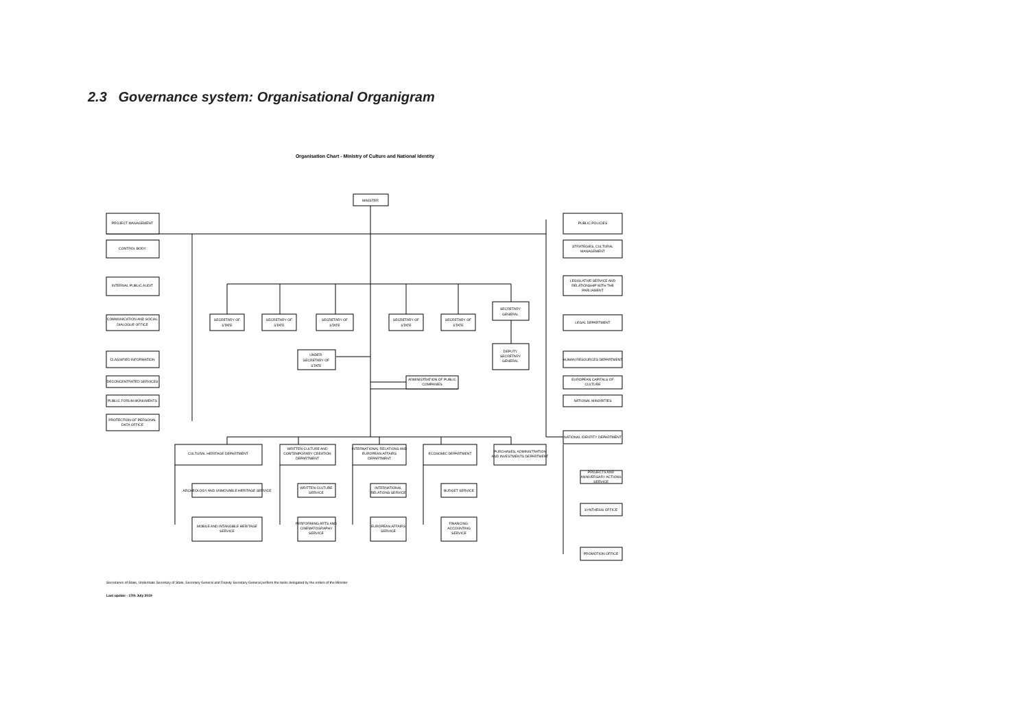2.3 Governance system: Organisational Organigram
Organisation Chart - Ministry of Culture and National Identity
MINISTER
PROJECT MANAGEMENT
CONTROL BODY
INTERNAL PUBLIC AUDIT
COMMUNICATION AND SOCIAL
DIALOGUE OFFICE
CLASSIFIED INFORMATION
DECONCENTRATED SERVICES
PUBLIC FORUM MONUMENTS
PROTECTION OF PERSONAL
DATA OFFICE
SECRETARY OF
STATE
SECRETARY OF
STATE
SECRETARY OF
STATE
SECRETARY OF
STATE
SECRETARY OF
STATE
SECRETARY
GENERAL
DEPUTY
SECRETARY
GENERAL
UNDER-
SECRETARY OF
STATE
ADMINISTRATION OF PUBLIC
COMPANIES
PUBLIC POLICIES
STRATEGIES, CULTURAL
MANAGEMENT
LEGISLATIVE SERVICE AND
RELATIONSHIP WITH THE
PARLIAMENT
LEGAL DEPARTMENT
HUMAN RESOURCES DEPARTMENT
EUROPEAN CAPITALS OF
CULTURE
NATIONAL MINORITIES
NATIONAL IDENTITY DEPARTMENT
PROJECTS AND
ANNIVERSARY ACTIONS
SERVICE
SYNTHESIS OFFICE
PROMOTION OFFICE
CULTURAL HERITAGE DEPARTMENT
WRITTEN CULTURE AND
CONTEMPORARY CREATION
DEPARTMENT
INTERNATIONAL RELATIONS AND
EUROPEAN AFFAIRS
DEPARTMENT
ECONOMIC DEPARTMENT
PURCHASES, ADMINISTRATION
AND INVESTMENTS DEPARTMENT
ARCHEOLOGY AND UNMOVABLE HERITAGE SERVICE
WRITTEN CULTURE
SERVICE
INTERNATIONAL
RELATIONS SERVICE
BUDGET SERVICE
MOBILE AND INTANGIBLE HERITAGE
SERVICE
PERFORMING ARTS AND
CINEMATOGRAPHY
SERVICE
EUROPEAN AFFAIRS
SERVICE
FINANCING-
ACCOUNTING
SERVICE
Secretaries of State, Understate Secretary of State, Secretary General and Deputy Secretary General perform the tasks delegated by the orders of the Minister
Last update - 17th July 2019